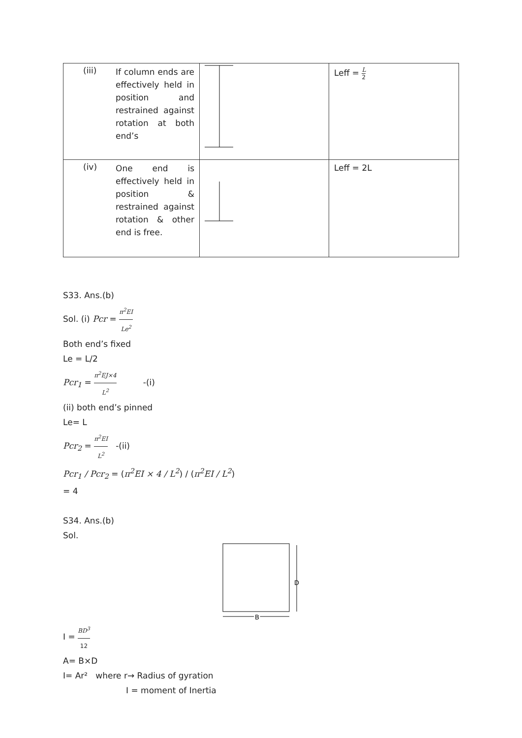| (iii) | If column ends are effectively held in position and restrained against rotation at both end’s | | Leff = L 2 |
| (iv) | One end is effectively held in position & restrained against rotation & other end is free. | | Leff = 2L |
S33. Ans.(b)
Sol. (i) Pcr = π<sup>2</sup>EI Le<sup>2</sup>
Both end’s fixed
Le = L/2
Pcr<sub>1</sub> = π<sup>2</sup>EJ×4 L<sup>2</sup> -(i)
(ii) both end’s pinned
Le= L
Pcr<sub>2</sub> = π<sup>2</sup>EI L<sup>2</sup> -(ii)
Pcr<sub>1</sub> / Pcr<sub>2</sub> = (π<sup>2</sup>EI × 4 / L<sup>2</sup>) / (π<sup>2</sup>EI / L<sup>2</sup>)
= 4
S34. Ans.(b)
Sol.
D
B
I = BD<sup>3</sup> 12
A= B×D
I= Ar² where r→ Radius of gyration
I = moment of Inertia